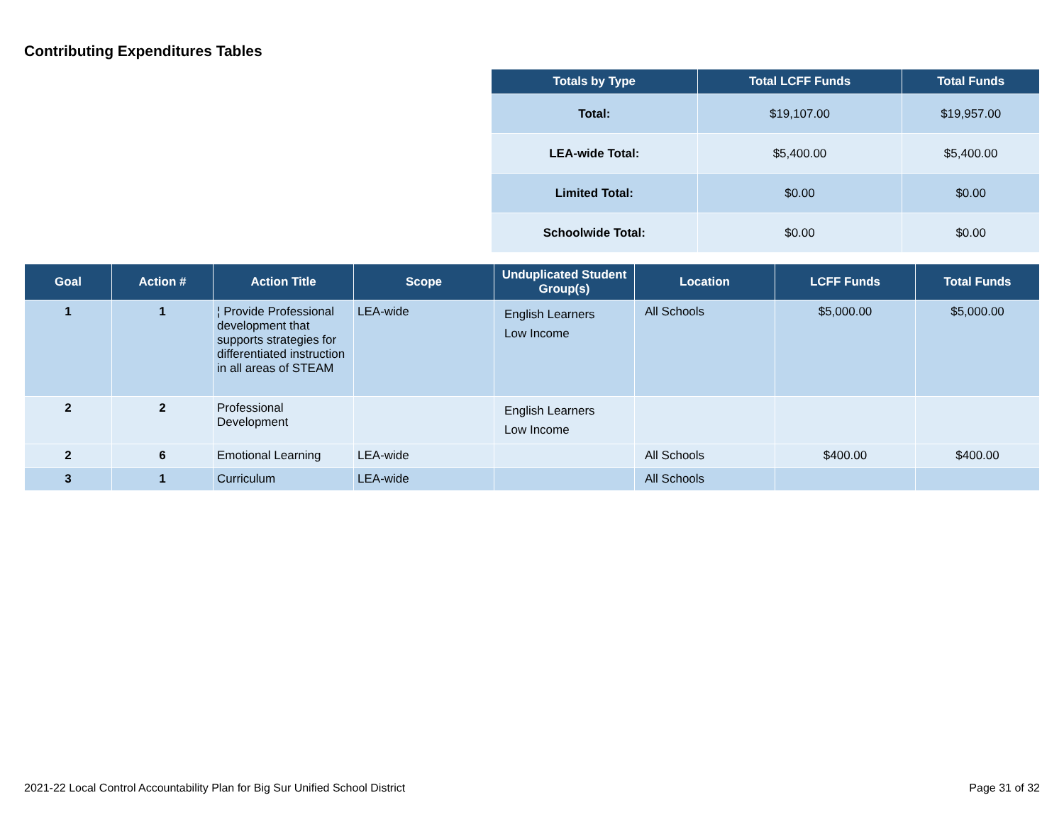Contributing Expenditures Tables
| Totals by Type | Total LCFF Funds | Total Funds |
| --- | --- | --- |
| Total: | $19,107.00 | $19,957.00 |
| LEA-wide Total: | $5,400.00 | $5,400.00 |
| Limited Total: | $0.00 | $0.00 |
| Schoolwide Total: | $0.00 | $0.00 |
| Goal | Action # | Action Title | Scope | Unduplicated Student Group(s) | Location | LCFF Funds | Total Funds |
| --- | --- | --- | --- | --- | --- | --- | --- |
| 1 | 1 | ¦ Provide Professional development that supports strategies for differentiated instruction in all areas of STEAM | LEA-wide | English Learners Low Income | All Schools | $5,000.00 | $5,000.00 |
| 2 | 2 | Professional Development | | English Learners Low Income | | | |
| 2 | 6 | Emotional Learning | LEA-wide | | All Schools | $400.00 | $400.00 |
| 3 | 1 | Curriculum | LEA-wide | | All Schools | | |
2021-22 Local Control Accountability Plan for Big Sur Unified School District Page 31 of 32